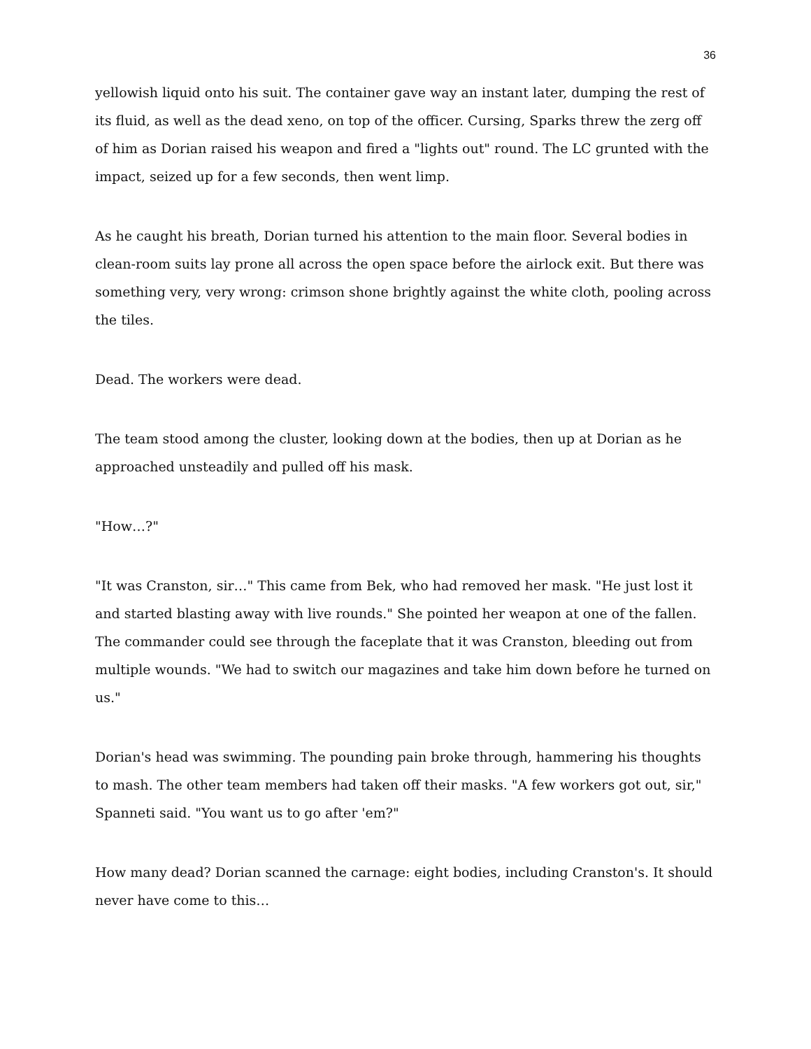36
yellowish liquid onto his suit. The container gave way an instant later, dumping the rest of its fluid, as well as the dead xeno, on top of the officer. Cursing, Sparks threw the zerg off of him as Dorian raised his weapon and fired a "lights out" round. The LC grunted with the impact, seized up for a few seconds, then went limp.
As he caught his breath, Dorian turned his attention to the main floor. Several bodies in clean-room suits lay prone all across the open space before the airlock exit. But there was something very, very wrong: crimson shone brightly against the white cloth, pooling across the tiles.
Dead. The workers were dead.
The team stood among the cluster, looking down at the bodies, then up at Dorian as he approached unsteadily and pulled off his mask.
"How…?"
"It was Cranston, sir…" This came from Bek, who had removed her mask. "He just lost it and started blasting away with live rounds." She pointed her weapon at one of the fallen. The commander could see through the faceplate that it was Cranston, bleeding out from multiple wounds. "We had to switch our magazines and take him down before he turned on us."
Dorian's head was swimming. The pounding pain broke through, hammering his thoughts to mash. The other team members had taken off their masks. "A few workers got out, sir," Spanneti said. "You want us to go after 'em?"
How many dead? Dorian scanned the carnage: eight bodies, including Cranston's. It should never have come to this…